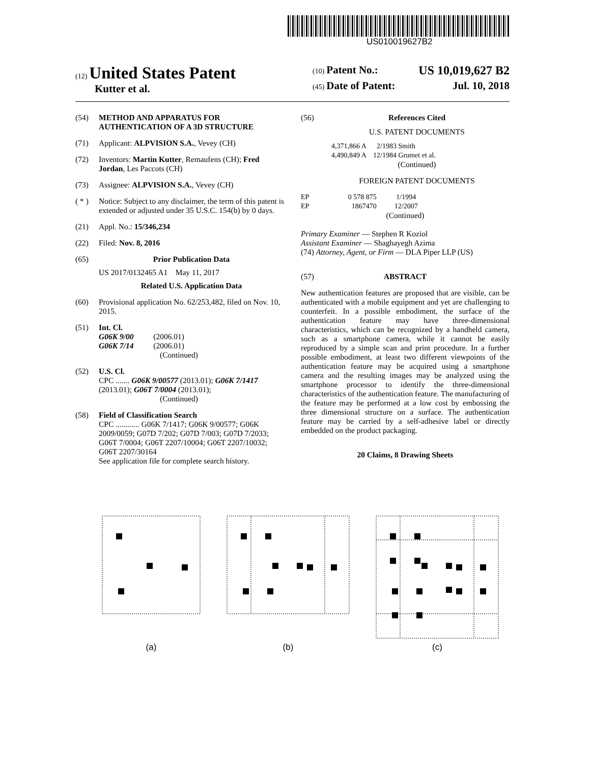US010019627B2
(12) United States Patent
Kutter et al.
(10) Patent No.: US 10,019,627 B2
(45) Date of Patent: Jul. 10, 2018
(54) METHOD AND APPARATUS FOR AUTHENTICATION OF A 3D STRUCTURE
(71) Applicant: ALPVISION S.A., Vevey (CH)
(72) Inventors: Martin Kutter, Remaufens (CH); Fred Jordan, Les Paccots (CH)
(73) Assignee: ALPVISION S.A., Vevey (CH)
( * ) Notice: Subject to any disclaimer, the term of this patent is extended or adjusted under 35 U.S.C. 154(b) by 0 days.
(21) Appl. No.: 15/346,234
(22) Filed: Nov. 8, 2016
(65) Prior Publication Data
US 2017/0132465 A1 May 11, 2017
Related U.S. Application Data
(60) Provisional application No. 62/253,482, filed on Nov. 10, 2015.
(51) Int. Cl.
G06K 9/00 (2006.01)
G06K 7/14 (2006.01)
(Continued)
(52) U.S. Cl.
CPC ....... G06K 9/00577 (2013.01); G06K 7/1417 (2013.01); G06T 7/0004 (2013.01);
(Continued)
(58) Field of Classification Search
CPC ............ G06K 7/1417; G06K 9/00577; G06K 2009/0059; G07D 7/202; G07D 7/003; G07D 7/2033; G06T 7/0004; G06T 2207/10004; G06T 2207/10032; G06T 2207/30164
See application file for complete search history.
(56) References Cited
U.S. PATENT DOCUMENTS
4,371,866 A 2/1983 Smith
4,490,849 A 12/1984 Grumet et al.
(Continued)
FOREIGN PATENT DOCUMENTS
EP 0 578 875 1/1994
EP 1867470 12/2007
(Continued)
Primary Examiner — Stephen R Koziol
Assistant Examiner — Shaghayegh Azima
(74) Attorney, Agent, or Firm — DLA Piper LLP (US)
(57) ABSTRACT
New authentication features are proposed that are visible, can be authenticated with a mobile equipment and yet are challenging to counterfeit. In a possible embodiment, the surface of the authentication feature may have three-dimensional characteristics, which can be recognized by a handheld camera, such as a smartphone camera, while it cannot be easily reproduced by a simple scan and print procedure. In a further possible embodiment, at least two different viewpoints of the authentication feature may be acquired using a smartphone camera and the resulting images may be analyzed using the smartphone processor to identify the three-dimensional characteristics of the authentication feature. The manufacturing of the feature may be performed at a low cost by embossing the three dimensional structure on a surface. The authentication feature may be carried by a self-adhesive label or directly embedded on the product packaging.
20 Claims, 8 Drawing Sheets
(a) (b)
(c)